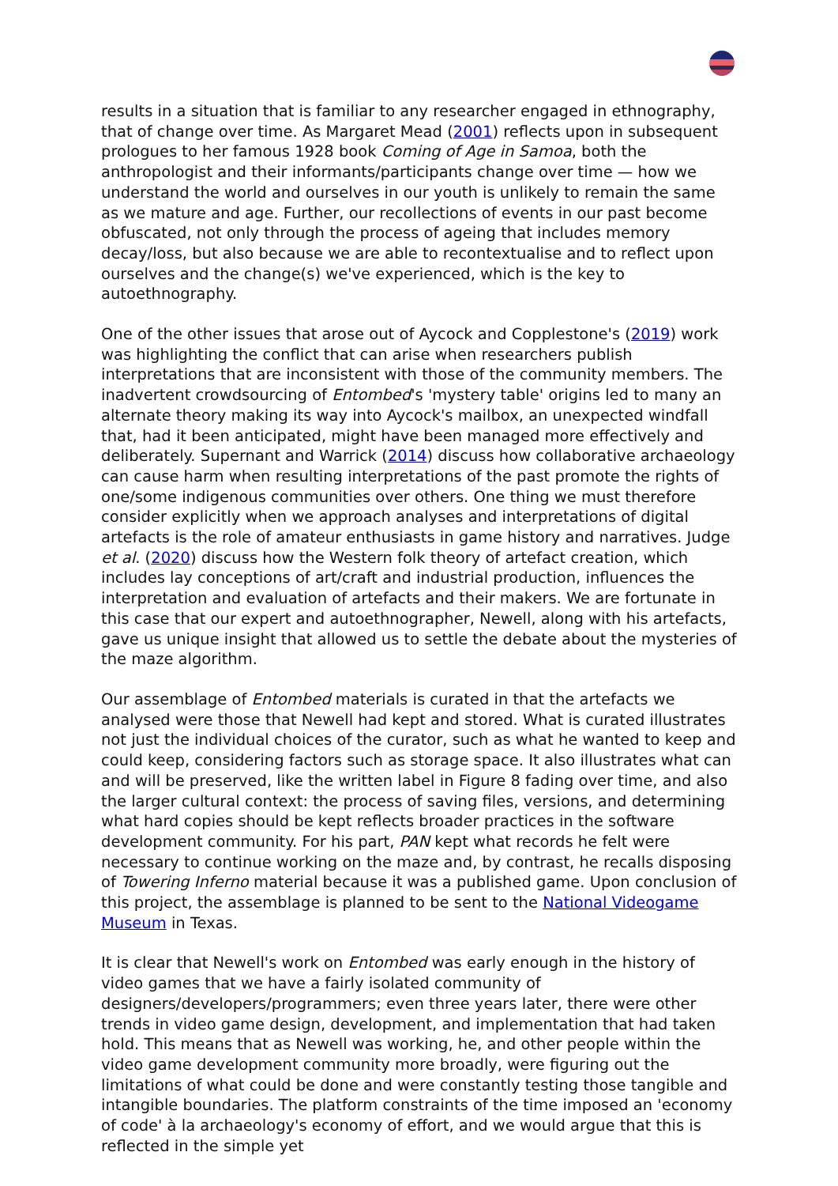results in a situation that is familiar to any researcher engaged in ethnography, that of change over time. As Margaret Mead (2001) reflects upon in subsequent prologues to her famous 1928 book Coming of Age in Samoa, both the anthropologist and their informants/participants change over time — how we understand the world and ourselves in our youth is unlikely to remain the same as we mature and age. Further, our recollections of events in our past become obfuscated, not only through the process of ageing that includes memory decay/loss, but also because we are able to recontextualise and to reflect upon ourselves and the change(s) we've experienced, which is the key to autoethnography.
One of the other issues that arose out of Aycock and Copplestone's (2019) work was highlighting the conflict that can arise when researchers publish interpretations that are inconsistent with those of the community members. The inadvertent crowdsourcing of Entombed's 'mystery table' origins led to many an alternate theory making its way into Aycock's mailbox, an unexpected windfall that, had it been anticipated, might have been managed more effectively and deliberately. Supernant and Warrick (2014) discuss how collaborative archaeology can cause harm when resulting interpretations of the past promote the rights of one/some indigenous communities over others. One thing we must therefore consider explicitly when we approach analyses and interpretations of digital artefacts is the role of amateur enthusiasts in game history and narratives. Judge et al. (2020) discuss how the Western folk theory of artefact creation, which includes lay conceptions of art/craft and industrial production, influences the interpretation and evaluation of artefacts and their makers. We are fortunate in this case that our expert and autoethnographer, Newell, along with his artefacts, gave us unique insight that allowed us to settle the debate about the mysteries of the maze algorithm.
Our assemblage of Entombed materials is curated in that the artefacts we analysed were those that Newell had kept and stored. What is curated illustrates not just the individual choices of the curator, such as what he wanted to keep and could keep, considering factors such as storage space. It also illustrates what can and will be preserved, like the written label in Figure 8 fading over time, and also the larger cultural context: the process of saving files, versions, and determining what hard copies should be kept reflects broader practices in the software development community. For his part, PAN kept what records he felt were necessary to continue working on the maze and, by contrast, he recalls disposing of Towering Inferno material because it was a published game. Upon conclusion of this project, the assemblage is planned to be sent to the National Videogame Museum in Texas.
It is clear that Newell's work on Entombed was early enough in the history of video games that we have a fairly isolated community of designers/developers/programmers; even three years later, there were other trends in video game design, development, and implementation that had taken hold. This means that as Newell was working, he, and other people within the video game development community more broadly, were figuring out the limitations of what could be done and were constantly testing those tangible and intangible boundaries. The platform constraints of the time imposed an 'economy of code' à la archaeology's economy of effort, and we would argue that this is reflected in the simple yet